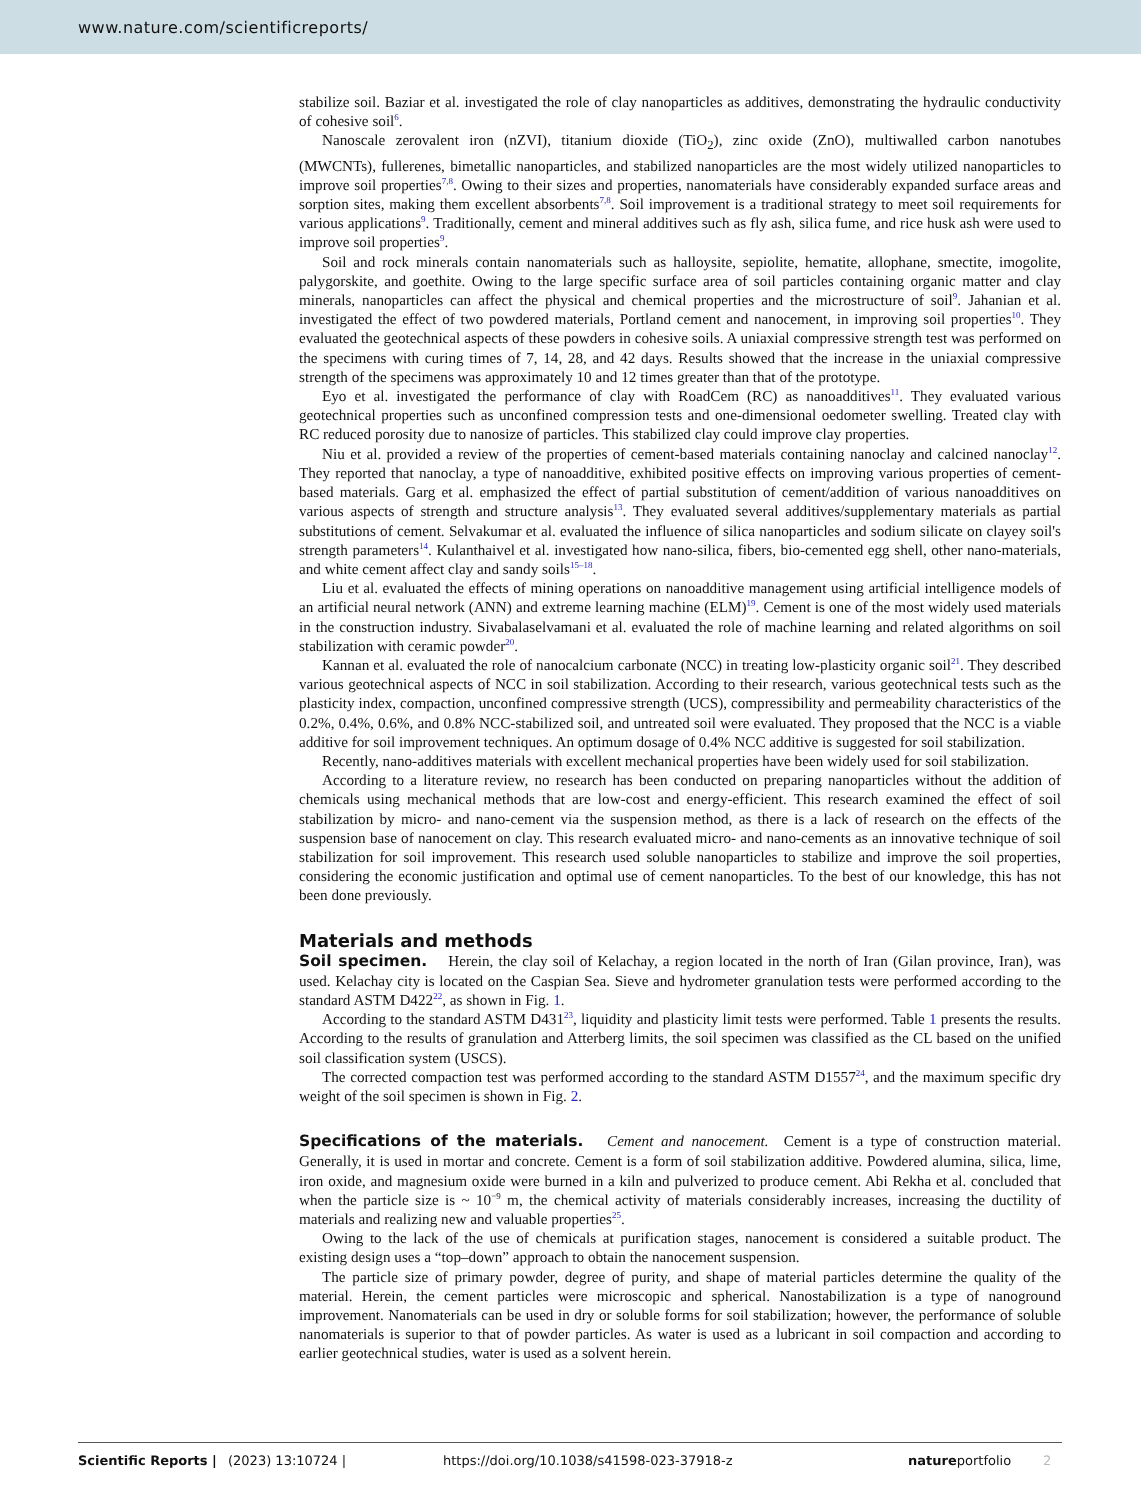www.nature.com/scientificreports/
stabilize soil. Baziar et al. investigated the role of clay nanoparticles as additives, demonstrating the hydraulic conductivity of cohesive soil<sup>6</sup>.
Nanoscale zerovalent iron (nZVI), titanium dioxide (TiO<sub>2</sub>), zinc oxide (ZnO), multiwalled carbon nanotubes (MWCNTs), fullerenes, bimetallic nanoparticles, and stabilized nanoparticles are the most widely utilized nanoparticles to improve soil properties<sup>7,8</sup>. Owing to their sizes and properties, nanomaterials have considerably expanded surface areas and sorption sites, making them excellent absorbents<sup>7,8</sup>. Soil improvement is a traditional strategy to meet soil requirements for various applications<sup>9</sup>. Traditionally, cement and mineral additives such as fly ash, silica fume, and rice husk ash were used to improve soil properties<sup>9</sup>.
Soil and rock minerals contain nanomaterials such as halloysite, sepiolite, hematite, allophane, smectite, imogolite, palygorskite, and goethite. Owing to the large specific surface area of soil particles containing organic matter and clay minerals, nanoparticles can affect the physical and chemical properties and the microstructure of soil<sup>9</sup>. Jahanian et al. investigated the effect of two powdered materials, Portland cement and nanocement, in improving soil properties<sup>10</sup>. They evaluated the geotechnical aspects of these powders in cohesive soils. A uniaxial compressive strength test was performed on the specimens with curing times of 7, 14, 28, and 42 days. Results showed that the increase in the uniaxial compressive strength of the specimens was approximately 10 and 12 times greater than that of the prototype.
Eyo et al. investigated the performance of clay with RoadCem (RC) as nanoadditives<sup>11</sup>. They evaluated various geotechnical properties such as unconfined compression tests and one-dimensional oedometer swelling. Treated clay with RC reduced porosity due to nanosize of particles. This stabilized clay could improve clay properties.
Niu et al. provided a review of the properties of cement-based materials containing nanoclay and calcined nanoclay<sup>12</sup>. They reported that nanoclay, a type of nanoadditive, exhibited positive effects on improving various properties of cement-based materials. Garg et al. emphasized the effect of partial substitution of cement/addition of various nanoadditives on various aspects of strength and structure analysis<sup>13</sup>. They evaluated several additives/supplementary materials as partial substitutions of cement. Selvakumar et al. evaluated the influence of silica nanoparticles and sodium silicate on clayey soil's strength parameters<sup>14</sup>. Kulanthaivel et al. investigated how nano-silica, fibers, bio-cemented egg shell, other nano-materials, and white cement affect clay and sandy soils<sup>15–18</sup>.
Liu et al. evaluated the effects of mining operations on nanoadditive management using artificial intelligence models of an artificial neural network (ANN) and extreme learning machine (ELM)<sup>19</sup>. Cement is one of the most widely used materials in the construction industry. Sivabalaselvamani et al. evaluated the role of machine learning and related algorithms on soil stabilization with ceramic powder<sup>20</sup>.
Kannan et al. evaluated the role of nanocalcium carbonate (NCC) in treating low-plasticity organic soil<sup>21</sup>. They described various geotechnical aspects of NCC in soil stabilization. According to their research, various geotechnical tests such as the plasticity index, compaction, unconfined compressive strength (UCS), compressibility and permeability characteristics of the 0.2%, 0.4%, 0.6%, and 0.8% NCC-stabilized soil, and untreated soil were evaluated. They proposed that the NCC is a viable additive for soil improvement techniques. An optimum dosage of 0.4% NCC additive is suggested for soil stabilization.
Recently, nano-additives materials with excellent mechanical properties have been widely used for soil stabilization.
According to a literature review, no research has been conducted on preparing nanoparticles without the addition of chemicals using mechanical methods that are low-cost and energy-efficient. This research examined the effect of soil stabilization by micro- and nano-cement via the suspension method, as there is a lack of research on the effects of the suspension base of nanocement on clay. This research evaluated micro- and nano-cements as an innovative technique of soil stabilization for soil improvement. This research used soluble nanoparticles to stabilize and improve the soil properties, considering the economic justification and optimal use of cement nanoparticles. To the best of our knowledge, this has not been done previously.
Materials and methods
Soil specimen. Herein, the clay soil of Kelachay, a region located in the north of Iran (Gilan province, Iran), was used. Kelachay city is located on the Caspian Sea. Sieve and hydrometer granulation tests were performed according to the standard ASTM D422<sup>22</sup>, as shown in Fig. 1.
According to the standard ASTM D431<sup>23</sup>, liquidity and plasticity limit tests were performed. Table 1 presents the results. According to the results of granulation and Atterberg limits, the soil specimen was classified as the CL based on the unified soil classification system (USCS).
The corrected compaction test was performed according to the standard ASTM D1557<sup>24</sup>, and the maximum specific dry weight of the soil specimen is shown in Fig. 2.
Specifications of the materials. Cement and nanocement. Cement is a type of construction material. Generally, it is used in mortar and concrete. Cement is a form of soil stabilization additive. Powdered alumina, silica, lime, iron oxide, and magnesium oxide were burned in a kiln and pulverized to produce cement. Abi Rekha et al. concluded that when the particle size is ~ 10<sup>−9</sup> m, the chemical activity of materials considerably increases, increasing the ductility of materials and realizing new and valuable properties<sup>25</sup>.
Owing to the lack of the use of chemicals at purification stages, nanocement is considered a suitable product. The existing design uses a “top–down” approach to obtain the nanocement suspension.
The particle size of primary powder, degree of purity, and shape of material particles determine the quality of the material. Herein, the cement particles were microscopic and spherical. Nanostabilization is a type of nanoground improvement. Nanomaterials can be used in dry or soluble forms for soil stabilization; however, the performance of soluble nanomaterials is superior to that of powder particles. As water is used as a lubricant in soil compaction and according to earlier geotechnical studies, water is used as a solvent herein.
Scientific Reports | (2023) 13:10724 | https://doi.org/10.1038/s41598-023-37918-z natureportfolio 2